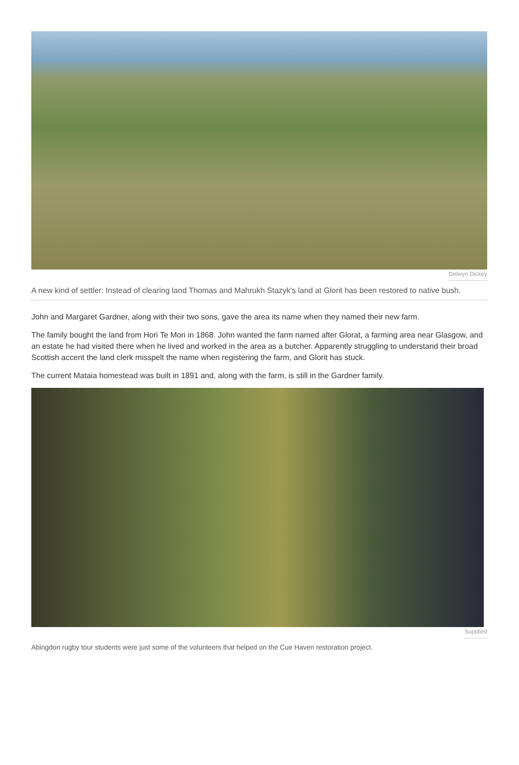Delwyn Dickey
A new kind of settler: Instead of clearing land Thomas and Mahrukh Stazyk's land at Glorit has been restored to native bush.
John and Margaret Gardner, along with their two sons, gave the area its name when they named their new farm.
The family bought the land from Hori Te Mori in 1868. John wanted the farm named after Glorat, a farming area near Glasgow, and an estate he had visited there when he lived and worked in the area as a butcher. Apparently struggling to understand their broad Scottish accent the land clerk misspelt the name when registering the farm, and Glorit has stuck.
The current Mataia homestead was built in 1891 and, along with the farm, is still in the Gardner family.
Supplied
Abingdon rugby tour students were just some of the volunteers that helped on the Cue Haven restoration project.